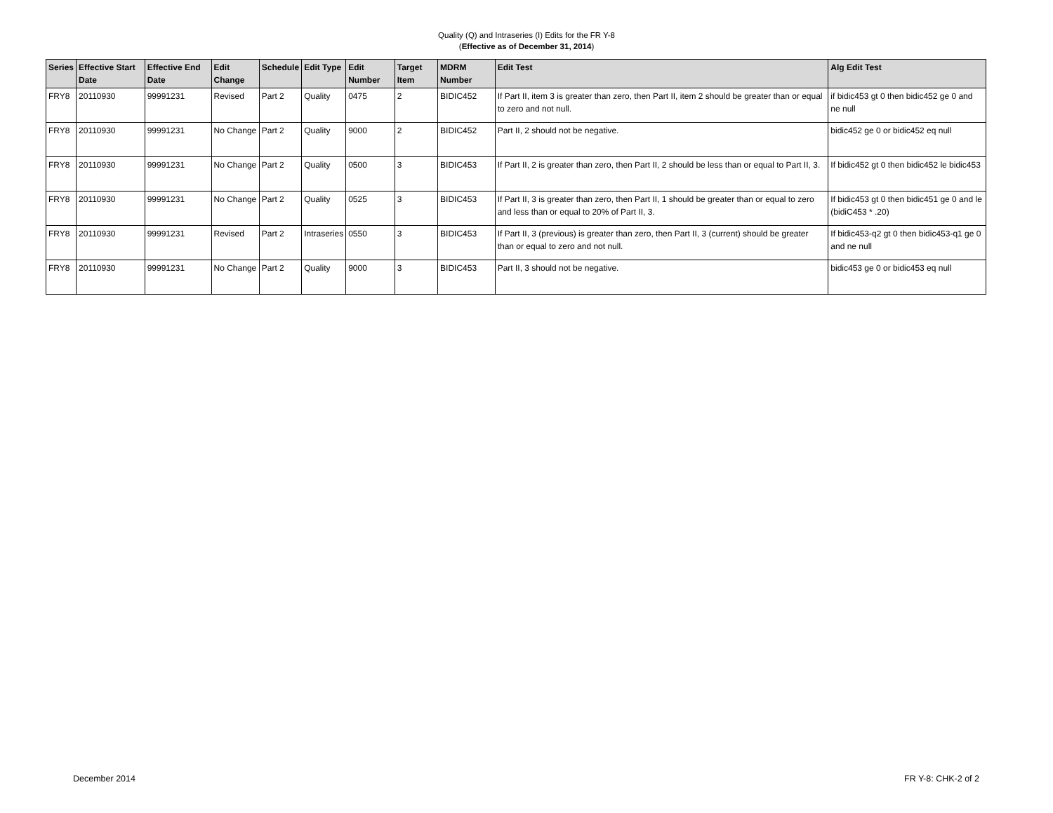Quality (Q) and Intraseries (I) Edits for the FR Y-8
(Effective as of December 31, 2014)
| Series | Effective Start Date | Effective End Date | Edit Change | Schedule | Edit Type | Edit Number | Target Item | MDRM Number | Edit Test | Alg Edit Test |
| --- | --- | --- | --- | --- | --- | --- | --- | --- | --- | --- |
| FRY8 | 20110930 | 99991231 | Revised | Part 2 | Quality | 0475 | 2 | BIDIC452 | If Part II, item 3 is greater than zero, then Part II, item 2 should be greater than or equal to zero and not null. | if bidic453 gt 0 then bidic452 ge 0 and ne null |
| FRY8 | 20110930 | 99991231 | No Change | Part 2 | Quality | 9000 | 2 | BIDIC452 | Part II, 2 should not be negative. | bidic452 ge 0 or bidic452 eq null |
| FRY8 | 20110930 | 99991231 | No Change | Part 2 | Quality | 0500 | 3 | BIDIC453 | If Part II, 2 is greater than zero, then Part II, 2 should be less than or equal to Part II, 3. | If bidic452 gt 0 then bidic452 le bidic453 |
| FRY8 | 20110930 | 99991231 | No Change | Part 2 | Quality | 0525 | 3 | BIDIC453 | If Part II, 3 is greater than zero, then Part II, 1 should be greater than or equal to zero and less than or equal to 20% of Part II, 3. | If bidic453 gt 0 then bidic451 ge 0 and le (bidiC453 * .20) |
| FRY8 | 20110930 | 99991231 | Revised | Part 2 | Intraseries | 0550 | 3 | BIDIC453 | If Part II, 3 (previous) is greater than zero, then Part II, 3 (current) should be greater than or equal to zero and not null. | If bidic453-q2 gt 0 then bidic453-q1 ge 0 and ne null |
| FRY8 | 20110930 | 99991231 | No Change | Part 2 | Quality | 9000 | 3 | BIDIC453 | Part II, 3 should not be negative. | bidic453 ge 0 or bidic453 eq null |
December 2014 FR Y-8: CHK-2 of 2